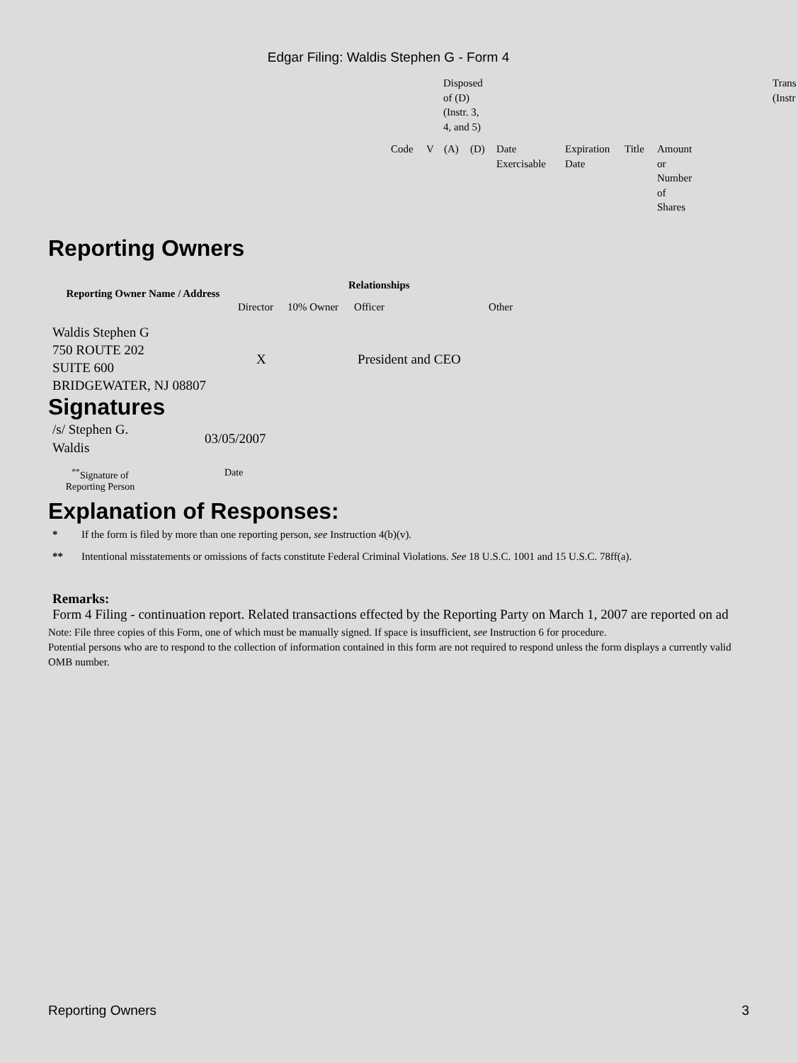Edgar Filing: Waldis Stephen G - Form 4
Disposed
of (D)
(Instr. 3,
4, and 5)
Trans
(Instr
Code V (A) (D)
Date
Exercisable
Expiration
Date
Title
Amount
or
Number
of
Shares
Reporting Owners
| Reporting Owner Name / Address | Relationships | | | |
| --- | --- | --- | --- | --- |
| | Director | 10% Owner | Officer | Other |
| Waldis Stephen G 750 ROUTE 202 SUITE 600 BRIDGEWATER, NJ 08807 | X | | President and CEO | |
Signatures
| /s/ Stephen G. Waldis | 03/05/2007 |
| <sup>**</sup> Signature of Reporting Person | Date |
Explanation of Responses:
| * | If the form is filed by more than one reporting person, see Instruction 4(b)(v). |
| ** | Intentional misstatements or omissions of facts constitute Federal Criminal Violations. See 18 U.S.C. 1001 and 15 U.S.C. 78ff(a). |
Remarks:
Form 4 Filing - continuation report. Related transactions effected by the Reporting Party on March 1, 2007 are reported on ad
Note: File three copies of this Form, one of which must be manually signed. If space is insufficient, see Instruction 6 for procedure.
Potential persons who are to respond to the collection of information contained in this form are not required to respond unless the form displays a currently valid OMB number.
Reporting Owners 3